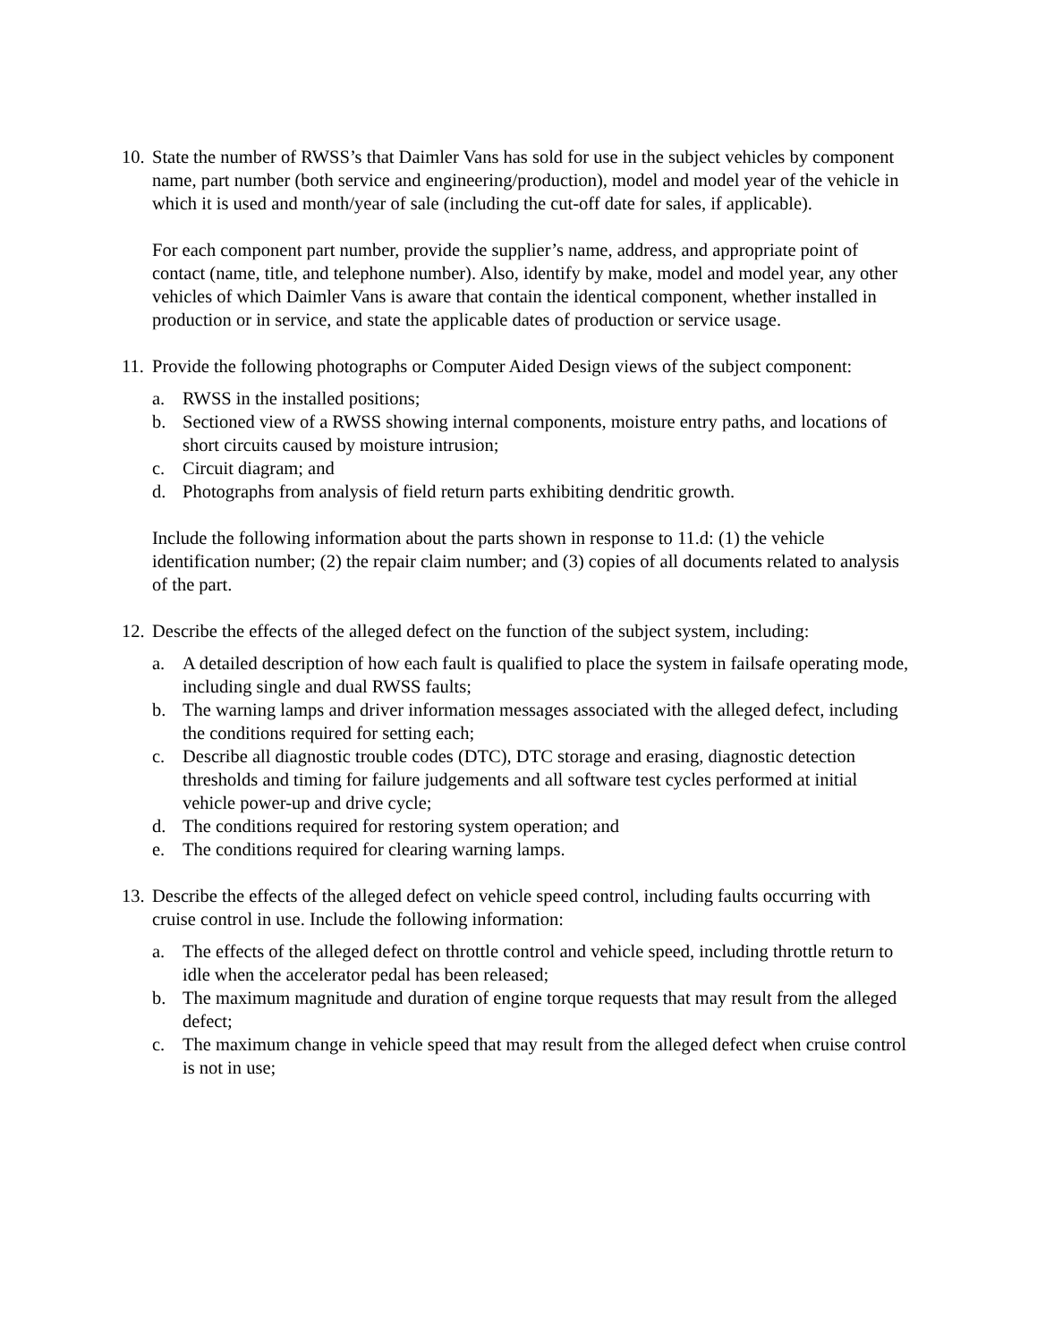10.
State the number of RWSS’s that Daimler Vans has sold for use in the subject vehicles by component name, part number (both service and engineering/production), model and model year of the vehicle in which it is used and month/year of sale (including the cut-off date for sales, if applicable).
For each component part number, provide the supplier’s name, address, and appropriate point of contact (name, title, and telephone number). Also, identify by make, model and model year, any other vehicles of which Daimler Vans is aware that contain the identical component, whether installed in production or in service, and state the applicable dates of production or service usage.
11.
Provide the following photographs or Computer Aided Design views of the subject component:
a. RWSS in the installed positions;
b. Sectioned view of a RWSS showing internal components, moisture entry paths, and locations of short circuits caused by moisture intrusion;
c. Circuit diagram; and
d. Photographs from analysis of field return parts exhibiting dendritic growth.
Include the following information about the parts shown in response to 11.d: (1) the vehicle identification number; (2) the repair claim number; and (3) copies of all documents related to analysis of the part.
12.
Describe the effects of the alleged defect on the function of the subject system, including:
a. A detailed description of how each fault is qualified to place the system in failsafe operating mode, including single and dual RWSS faults;
b. The warning lamps and driver information messages associated with the alleged defect, including the conditions required for setting each;
c. Describe all diagnostic trouble codes (DTC), DTC storage and erasing, diagnostic detection thresholds and timing for failure judgements and all software test cycles performed at initial vehicle power-up and drive cycle;
d. The conditions required for restoring system operation; and
e. The conditions required for clearing warning lamps.
13.
Describe the effects of the alleged defect on vehicle speed control, including faults occurring with cruise control in use. Include the following information:
a. The effects of the alleged defect on throttle control and vehicle speed, including throttle return to idle when the accelerator pedal has been released;
b. The maximum magnitude and duration of engine torque requests that may result from the alleged defect;
c. The maximum change in vehicle speed that may result from the alleged defect when cruise control is not in use;